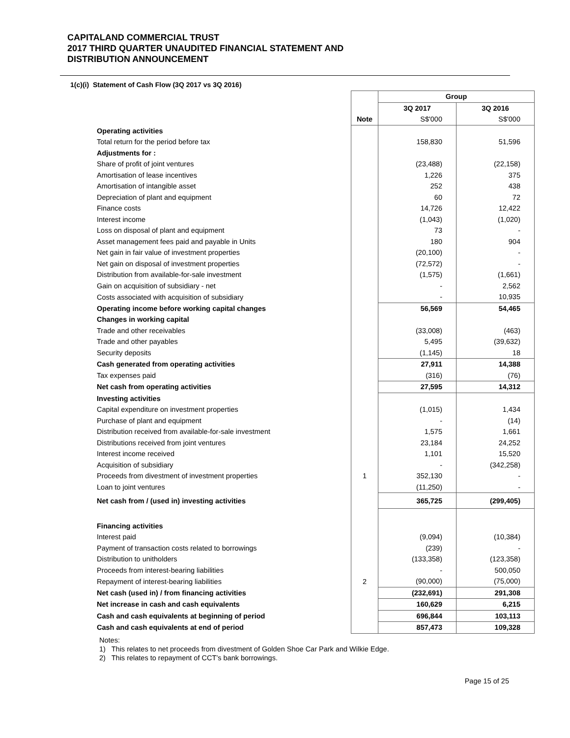CAPITALAND COMMERCIAL TRUST
2017 THIRD QUARTER UNAUDITED FINANCIAL STATEMENT AND
DISTRIBUTION ANNOUNCEMENT
1(c)(i) Statement of Cash Flow (3Q 2017 vs 3Q 2016)
| | | Group | |
| | | 3Q 2017 | 3Q 2016 |
| | Note | S$'000 | S$'000 |
| Operating activities | | | |
| Total return for the period before tax | | 158,830 | 51,596 |
| Adjustments for : | | | |
| Share of profit of joint ventures | | (23,488) | (22,158) |
| Amortisation of lease incentives | | 1,226 | 375 |
| Amortisation of intangible asset | | 252 | 438 |
| Depreciation of plant and equipment | | 60 | 72 |
| Finance costs | | 14,726 | 12,422 |
| Interest income | | (1,043) | (1,020) |
| Loss on disposal of plant and equipment | | 73 | - |
| Asset management fees paid and payable in Units | | 180 | 904 |
| Net gain in fair value of investment properties | | (20,100) | - |
| Net gain on disposal of investment properties | | (72,572) | - |
| Distribution from available-for-sale investment | | (1,575) | (1,661) |
| Gain on acquisition of subsidiary - net | | - | 2,562 |
| Costs associated with acquisition of subsidiary | | - | 10,935 |
| Operating income before working capital changes | | 56,569 | 54,465 |
| Changes in working capital | | | |
| Trade and other receivables | | (33,008) | (463) |
| Trade and other payables | | 5,495 | (39,632) |
| Security deposits | | (1,145) | 18 |
| Cash generated from operating activities | | 27,911 | 14,388 |
| Tax expenses paid | | (316) | (76) |
| Net cash from operating activities | | 27,595 | 14,312 |
| Investing activities | | | |
| Capital expenditure on investment properties | | (1,015) | 1,434 |
| Purchase of plant and equipment | | - | (14) |
| Distribution received from available-for-sale investment | | 1,575 | 1,661 |
| Distributions received from joint ventures | | 23,184 | 24,252 |
| Interest income received | | 1,101 | 15,520 |
| Acquisition of subsidiary | | - | (342,258) |
| Proceeds from divestment of investment properties | 1 | 352,130 | - |
| Loan to joint ventures | | (11,250) | - |
| Net cash from / (used in) investing activities | | 365,725 | (299,405) |
| Financing activities | | | |
| Interest paid | | (9,094) | (10,384) |
| Payment of transaction costs related to borrowings | | (239) | - |
| Distribution to unitholders | | (133,358) | (123,358) |
| Proceeds from interest-bearing liabilities | | - | 500,050 |
| Repayment of interest-bearing liabilities | 2 | (90,000) | (75,000) |
| Net cash (used in) / from financing activities | | (232,691) | 291,308 |
| Net increase in cash and cash equivalents | | 160,629 | 6,215 |
| Cash and cash equivalents at beginning of period | | 696,844 | 103,113 |
| Cash and cash equivalents at end of period | | 857,473 | 109,328 |
Notes:
1) This relates to net proceeds from divestment of Golden Shoe Car Park and Wilkie Edge.
2) This relates to repayment of CCT’s bank borrowings.
Page 15 of 25